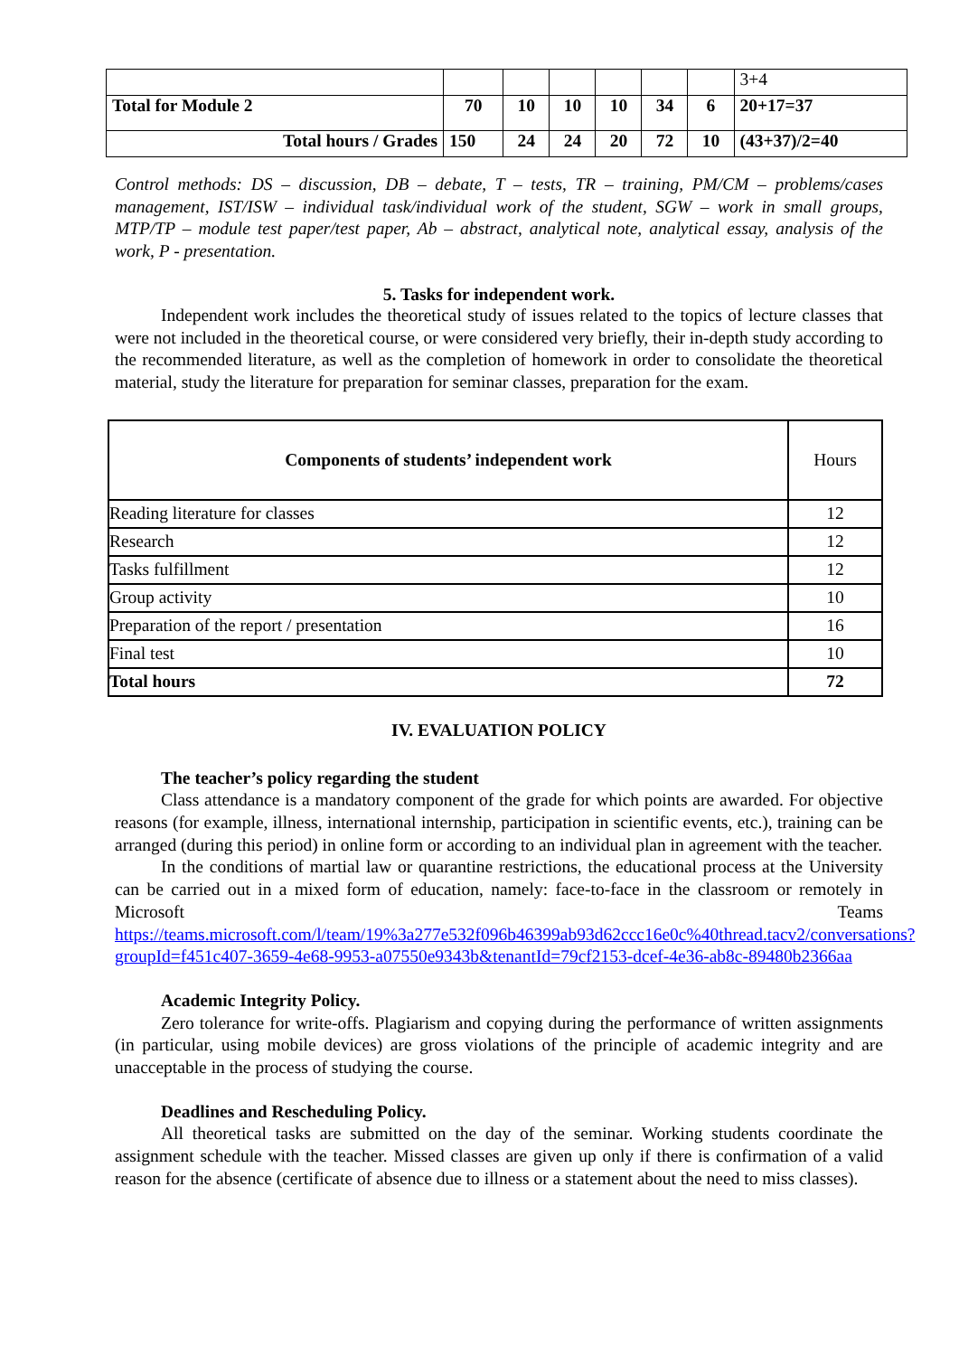| | | | | | | | 3+4 |
| Total for Module 2 | 70 | 10 | 10 | 10 | 34 | 6 | 20+17=37 |
| Total hours / Grades | 150 | 24 | 24 | 20 | 72 | 10 | (43+37)/2=40 |
Control methods: DS – discussion, DB – debate, T – tests, TR – training, PM/CM – problems/cases management, IST/ISW – individual task/individual work of the student, SGW – work in small groups, MTP/TP – module test paper/test paper, Ab – abstract, analytical note, analytical essay, analysis of the work, P - presentation.
5. Tasks for independent work.
Independent work includes the theoretical study of issues related to the topics of lecture classes that were not included in the theoretical course, or were considered very briefly, their in-depth study according to the recommended literature, as well as the completion of homework in order to consolidate the theoretical material, study the literature for preparation for seminar classes, preparation for the exam.
| Components of students’ independent work | Hours |
| Reading literature for classes | 12 |
| Research | 12 |
| Tasks fulfillment | 12 |
| Group activity | 10 |
| Preparation of the report / presentation | 16 |
| Final test | 10 |
| Total hours | 72 |
IV. EVALUATION POLICY
The teacher’s policy regarding the student
Class attendance is a mandatory component of the grade for which points are awarded. For objective reasons (for example, illness, international internship, participation in scientific events, etc.), training can be arranged (during this period) in online form or according to an individual plan in agreement with the teacher.
In the conditions of martial law or quarantine restrictions, the educational process at the University can be carried out in a mixed form of education, namely: face-to-face in the classroom or remotely in Microsoft Teams https://teams.microsoft.com/l/team/19%3a277e532f096b46399ab93d62ccc16e0c%40thread.tacv2/conversations?groupId=f451c407-3659-4e68-9953-a07550e9343b&tenantId=79cf2153-dcef-4e36-ab8c-89480b2366aa
Academic Integrity Policy.
Zero tolerance for write-offs. Plagiarism and copying during the performance of written assignments (in particular, using mobile devices) are gross violations of the principle of academic integrity and are unacceptable in the process of studying the course.
Deadlines and Rescheduling Policy.
All theoretical tasks are submitted on the day of the seminar. Working students coordinate the assignment schedule with the teacher. Missed classes are given up only if there is confirmation of a valid reason for the absence (certificate of absence due to illness or a statement about the need to miss classes).